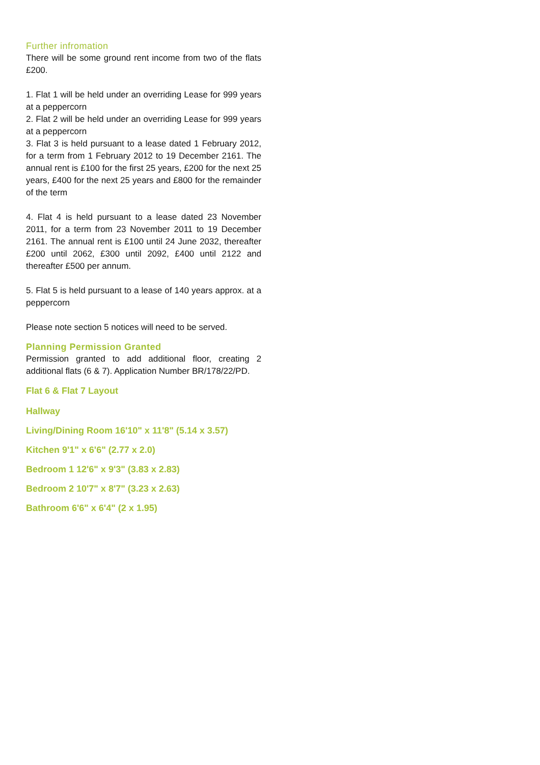Further infromation
There will be some ground rent income from two of the flats £200.
1. Flat 1 will be held under an overriding Lease for 999 years at a peppercorn
2. Flat 2 will be held under an overriding Lease for 999 years at a peppercorn
3. Flat 3 is held pursuant to a lease dated 1 February 2012, for a term from 1 February 2012 to 19 December 2161. The annual rent is £100 for the first 25 years, £200 for the next 25 years, £400 for the next 25 years and £800 for the remainder of the term
4. Flat 4 is held pursuant to a lease dated 23 November 2011, for a term from 23 November 2011 to 19 December 2161. The annual rent is £100 until 24 June 2032, thereafter £200 until 2062, £300 until 2092, £400 until 2122 and thereafter £500 per annum.
5. Flat 5 is held pursuant to a lease of 140 years approx. at a peppercorn
Please note section 5 notices will need to be served.
Planning Permission Granted
Permission granted to add additional floor, creating 2 additional flats (6 & 7). Application Number BR/178/22/PD.
Flat 6 & Flat 7 Layout
Hallway
Living/Dining Room 16'10" x 11'8" (5.14 x 3.57)
Kitchen 9'1" x 6'6" (2.77 x 2.0)
Bedroom 1 12'6" x 9'3" (3.83 x 2.83)
Bedroom 2 10'7" x 8'7" (3.23 x 2.63)
Bathroom 6'6" x 6'4" (2 x 1.95)